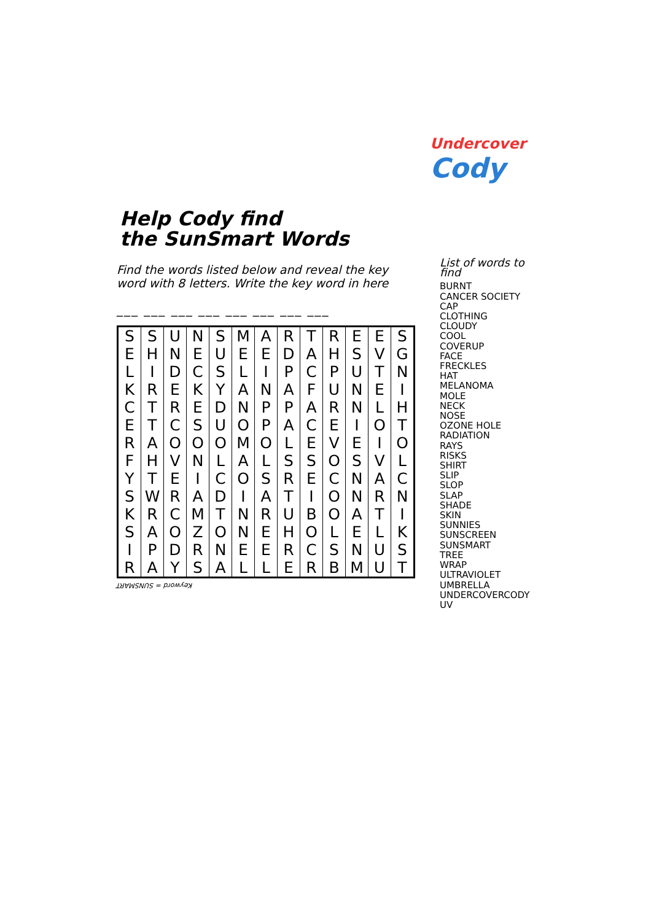Undercover
Cody
Help Cody find
the SunSmart Words
Find the words listed below and reveal the key word with 8 letters. Write the key word in here
___ ___ ___ ___ ___ ___ ___ ___
| S | S | U | N | S | M | A | R | T | R | E | E | S |
| E | H | N | E | U | E | E | D | A | H | S | V | G |
| L | I | D | C | S | L | I | P | C | P | U | T | N |
| K | R | E | K | Y | A | N | A | F | U | N | E | I |
| C | T | R | E | D | N | P | P | A | R | N | L | H |
| E | T | C | S | U | O | P | A | C | E | I | O | T |
| R | A | O | O | O | M | O | L | E | V | E | I | O |
| F | H | V | N | L | A | L | S | S | O | S | V | L |
| Y | T | E | I | C | O | S | R | E | C | N | A | C |
| S | W | R | A | D | I | A | T | I | O | N | R | N |
| K | R | C | M | T | N | R | U | B | O | A | T | I |
| S | A | O | Z | O | N | E | H | O | L | E | L | K |
| I | P | D | R | N | E | E | R | C | S | N | U | S |
| R | A | Y | S | A | L | L | E | R | B | M | U | T |
Keyword = SUNSMART
List of words to find
BURNT
CANCER SOCIETY
CAP
CLOTHING
CLOUDY
COOL
COVERUP
FACE
FRECKLES
HAT
MELANOMA
MOLE
NECK
NOSE
OZONE HOLE
RADIATION
RAYS
RISKS
SHIRT
SLIP
SLOP
SLAP
SHADE
SKIN
SUNNIES
SUNSCREEN
SUNSMART
TREE
WRAP
ULTRAVIOLET
UMBRELLA
UNDERCOVERCODY
UV